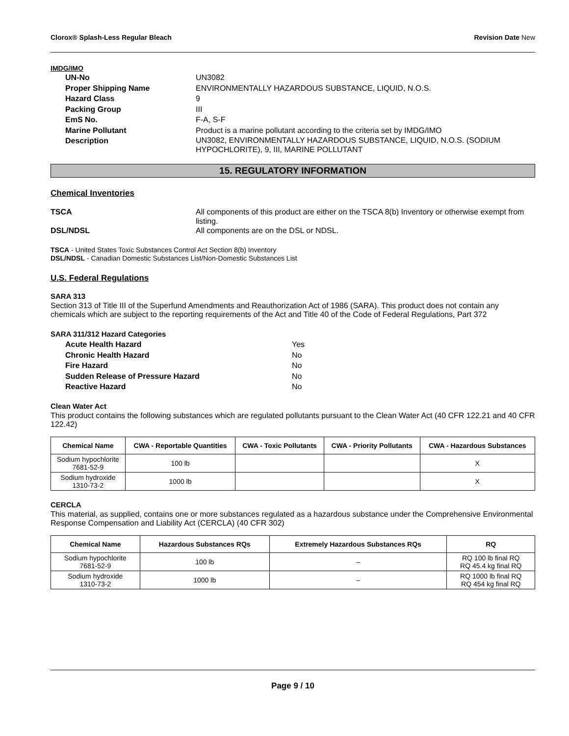Clorox® Splash-Less Regular Bleach Revision Date New
IMDG/IMO
UN-No
UN3082
Proper Shipping Name
ENVIRONMENTALLY HAZARDOUS SUBSTANCE, LIQUID, N.O.S.
Hazard Class
9
Packing Group
III
EmS No.
F-A, S-F
Marine Pollutant
Product is a marine pollutant according to the criteria set by IMDG/IMO
Description
UN3082, ENVIRONMENTALLY HAZARDOUS SUBSTANCE, LIQUID, N.O.S. (SODIUM HYPOCHLORITE), 9, III, MARINE POLLUTANT
15. REGULATORY INFORMATION
Chemical Inventories
TSCA
All components of this product are either on the TSCA 8(b) Inventory or otherwise exempt from listing.
DSL/NDSL
All components are on the DSL or NDSL.
TSCA - United States Toxic Substances Control Act Section 8(b) Inventory
DSL/NDSL - Canadian Domestic Substances List/Non-Domestic Substances List
U.S. Federal Regulations
SARA 313
Section 313 of Title III of the Superfund Amendments and Reauthorization Act of 1986 (SARA). This product does not contain any chemicals which are subject to the reporting requirements of the Act and Title 40 of the Code of Federal Regulations, Part 372
SARA 311/312 Hazard Categories
Acute Health Hazard
Yes
Chronic Health Hazard
No
Fire Hazard
No
Sudden Release of Pressure Hazard
No
Reactive Hazard
No
Clean Water Act
This product contains the following substances which are regulated pollutants pursuant to the Clean Water Act (40 CFR 122.21 and 40 CFR 122.42)
| Chemical Name | CWA - Reportable Quantities | CWA - Toxic Pollutants | CWA - Priority Pollutants | CWA - Hazardous Substances |
| --- | --- | --- | --- | --- |
| Sodium hypochlorite 7681-52-9 | 100 lb | | | X |
| Sodium hydroxide 1310-73-2 | 1000 lb | | | X |
CERCLA
This material, as supplied, contains one or more substances regulated as a hazardous substance under the Comprehensive Environmental Response Compensation and Liability Act (CERCLA) (40 CFR 302)
| Chemical Name | Hazardous Substances RQs | Extremely Hazardous Substances RQs | RQ |
| --- | --- | --- | --- |
| Sodium hypochlorite 7681-52-9 | 100 lb | – | RQ 100 lb final RQ RQ 45.4 kg final RQ |
| Sodium hydroxide 1310-73-2 | 1000 lb | – | RQ 1000 lb final RQ RQ 454 kg final RQ |
Page 9 / 10